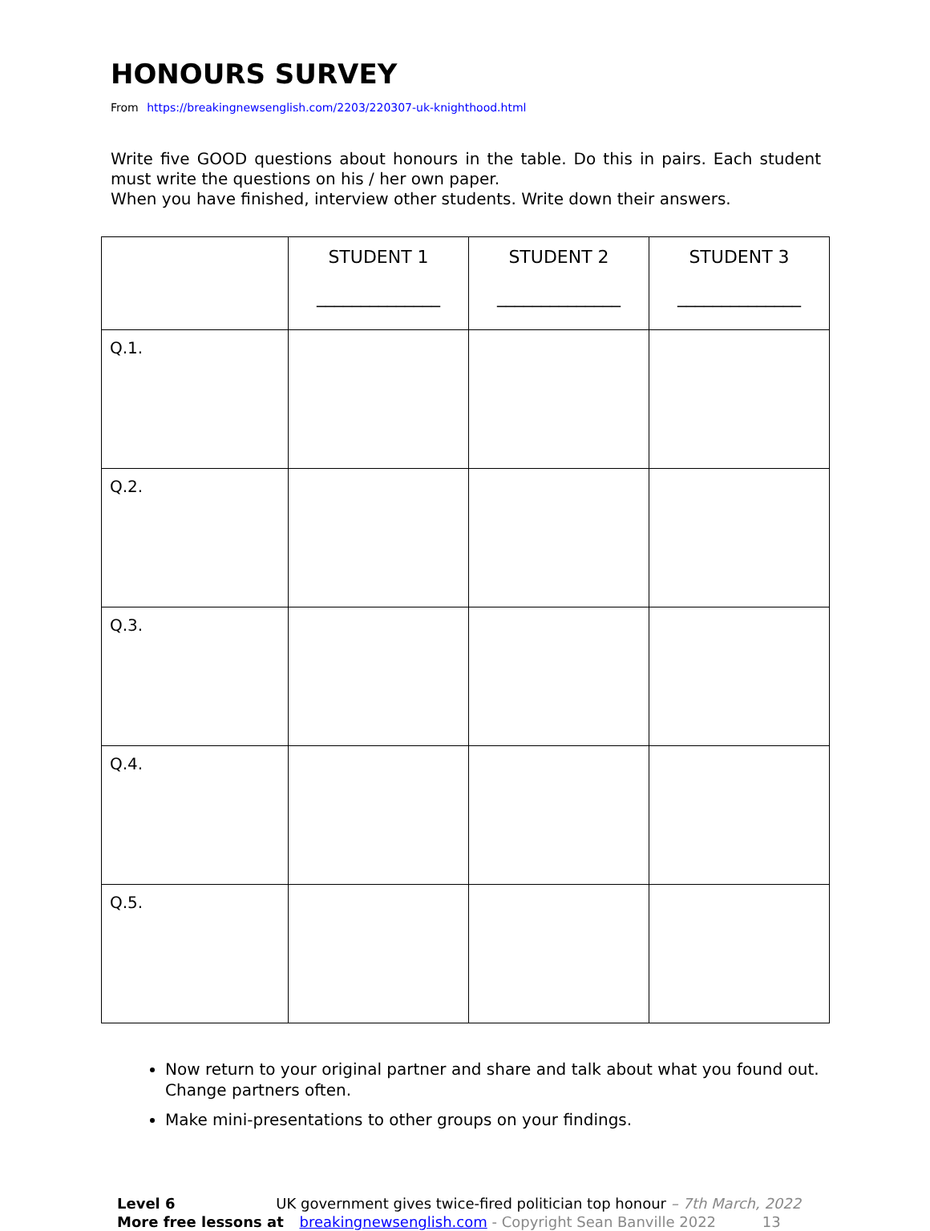HONOURS SURVEY
From https://breakingnewsenglish.com/2203/220307-uk-knighthood.html
Write five GOOD questions about honours in the table. Do this in pairs. Each student must write the questions on his / her own paper.
When you have finished, interview other students. Write down their answers.
| | STUDENT 1 ______________ | STUDENT 2 ______________ | STUDENT 3 ______________ |
| --- | --- | --- | --- |
| Q.1. | | | |
| Q.2. | | | |
| Q.3. | | | |
| Q.4. | | | |
| Q.5. | | | |
Now return to your original partner and share and talk about what you found out. Change partners often.
Make mini-presentations to other groups on your findings.
Level 6 UK government gives twice-fired politician top honour – 7th March, 2022
More free lessons at breakingnewsenglish.com - Copyright Sean Banville 2022 13